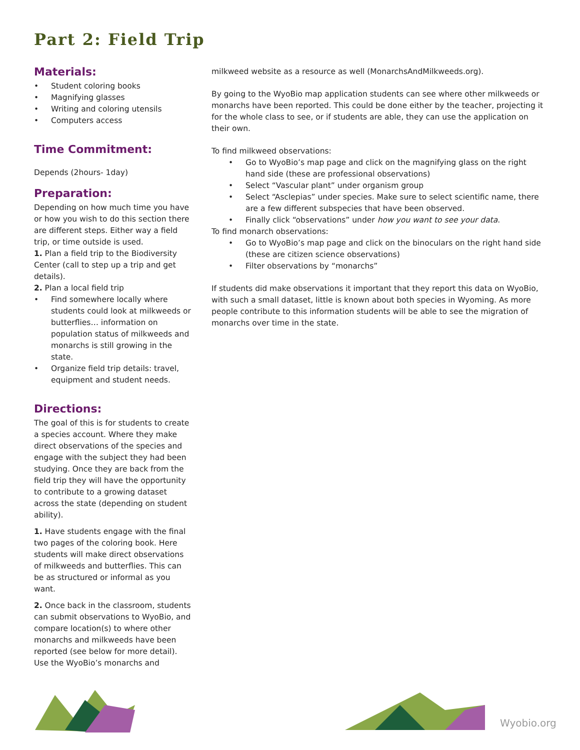Part 2: Field Trip
Materials:
Student coloring books
Magnifying glasses
Writing and coloring utensils
Computers access
Time Commitment:
Depends (2hours- 1day)
Preparation:
Depending on how much time you have or how you wish to do this section there are different steps. Either way a field trip, or time outside is used.
1. Plan a field trip to the Biodiversity Center (call to step up a trip and get details).
2. Plan a local field trip
Find somewhere locally where students could look at milkweeds or butterflies… information on population status of milkweeds and monarchs is still growing in the state.
Organize field trip details: travel, equipment and student needs.
Directions:
The goal of this is for students to create a species account. Where they make direct observations of the species and engage with the subject they had been studying. Once they are back from the field trip they will have the opportunity to contribute to a growing dataset across the state (depending on student ability).
1. Have students engage with the final two pages of the coloring book. Here students will make direct observations of milkweeds and butterflies. This can be as structured or informal as you want.
2. Once back in the classroom, students can submit observations to WyoBio, and compare location(s) to where other monarchs and milkweeds have been reported (see below for more detail). Use the WyoBio’s monarchs and
milkweed website as a resource as well (MonarchsAndMilkweeds.org).
By going to the WyoBio map application students can see where other milkweeds or monarchs have been reported. This could be done either by the teacher, projecting it for the whole class to see, or if students are able, they can use the application on their own.
To find milkweed observations:
Go to WyoBio’s map page and click on the magnifying glass on the right hand side (these are professional observations)
Select “Vascular plant” under organism group
Select “Asclepias” under species. Make sure to select scientific name, there are a few different subspecies that have been observed.
Finally click “observations” under how you want to see your data.
To find monarch observations:
Go to WyoBio’s map page and click on the binoculars on the right hand side (these are citizen science observations)
Filter observations by “monarchs”
If students did make observations it important that they report this data on WyoBio, with such a small dataset, little is known about both species in Wyoming. As more people contribute to this information students will be able to see the migration of monarchs over time in the state.
Wyobio.org